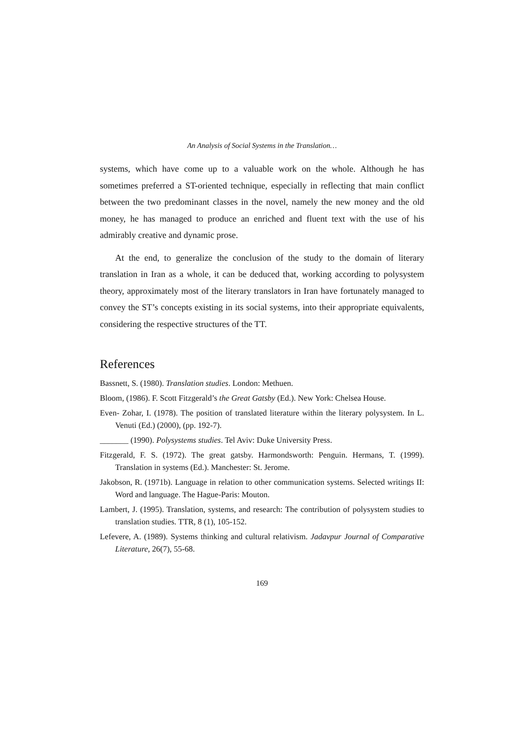An Analysis of Social Systems in the Translation…
systems, which have come up to a valuable work on the whole. Although he has sometimes preferred a ST-oriented technique, especially in reflecting that main conflict between the two predominant classes in the novel, namely the new money and the old money, he has managed to produce an enriched and fluent text with the use of his admirably creative and dynamic prose.
At the end, to generalize the conclusion of the study to the domain of literary translation in Iran as a whole, it can be deduced that, working according to polysystem theory, approximately most of the literary translators in Iran have fortunately managed to convey the ST’s concepts existing in its social systems, into their appropriate equivalents, considering the respective structures of the TT.
References
Bassnett, S. (1980). Translation studies. London: Methuen.
Bloom, (1986). F. Scott Fitzgerald’s the Great Gatsby (Ed.). New York: Chelsea House.
Even- Zohar, I. (1978). The position of translated literature within the literary polysystem. In L. Venuti (Ed.) (2000), (pp. 192-7).
_______ (1990). Polysystems studies. Tel Aviv: Duke University Press.
Fitzgerald, F. S. (1972). The great gatsby. Harmondsworth: Penguin. Hermans, T. (1999). Translation in systems (Ed.). Manchester: St. Jerome.
Jakobson, R. (1971b). Language in relation to other communication systems. Selected writings II: Word and language. The Hague-Paris: Mouton.
Lambert, J. (1995). Translation, systems, and research: The contribution of polysystem studies to translation studies. TTR, 8 (1), 105-152.
Lefevere, A. (1989). Systems thinking and cultural relativism. Jadavpur Journal of Comparative Literature, 26(7), 55-68.
169